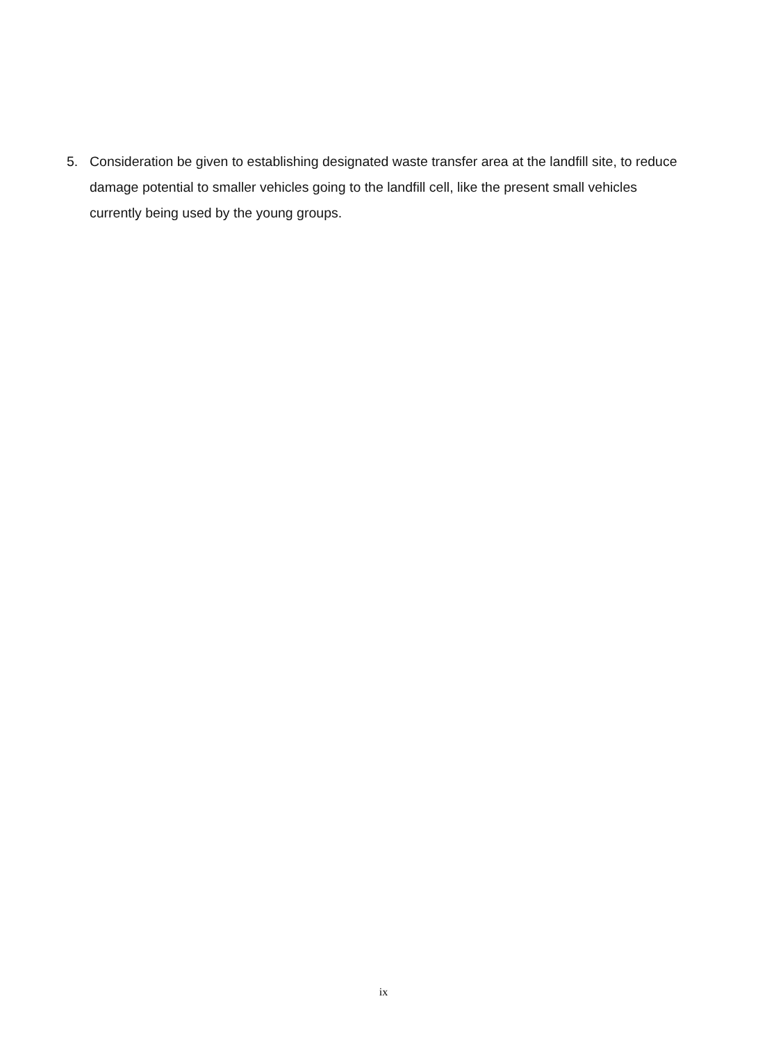5. Consideration be given to establishing designated waste transfer area at the landfill site, to reduce damage potential to smaller vehicles going to the landfill cell, like the present small vehicles currently being used by the young groups.
ix